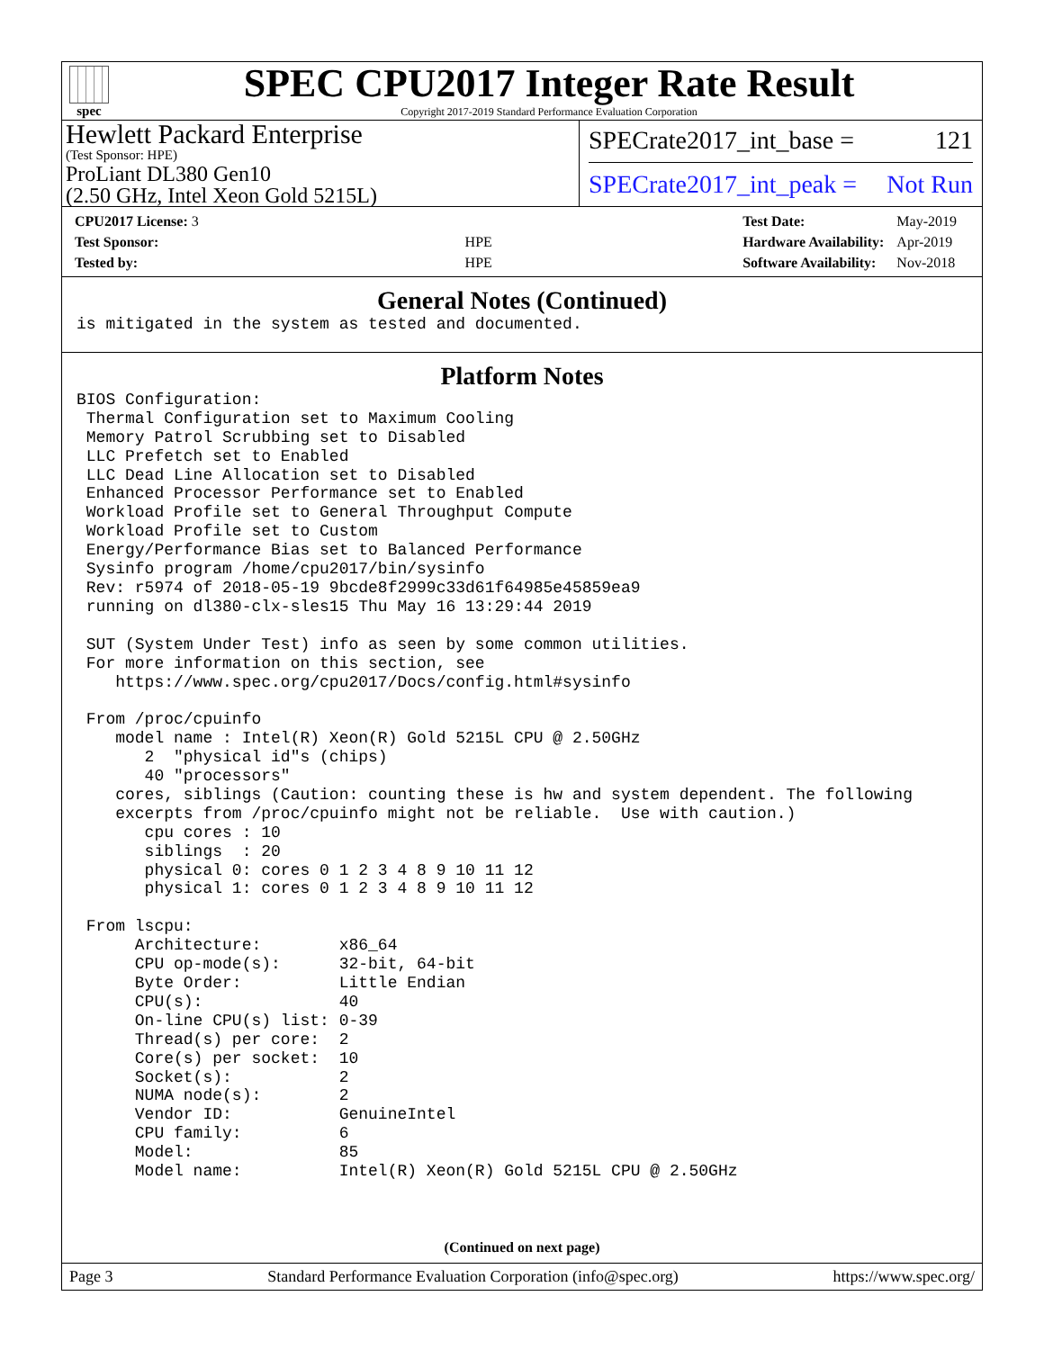spec
SPEC CPU2017 Integer Rate Result
Copyright 2017-2019 Standard Performance Evaluation Corporation
Hewlett Packard Enterprise
(Test Sponsor: HPE)
ProLiant DL380 Gen10
(2.50 GHz, Intel Xeon Gold 5215L)
SPECrate2017_int_base = 121
SPECrate2017_int_peak = Not Run
| CPU2017 License: 3 | |
| Test Sponsor: | HPE |
| Tested by: | HPE |
| Test Date: | May-2019 |
| Hardware Availability: | Apr-2019 |
| Software Availability: | Nov-2018 |
General Notes (Continued)
is mitigated in the system as tested and documented.
Platform Notes
BIOS Configuration:
 Thermal Configuration set to Maximum Cooling
 Memory Patrol Scrubbing set to Disabled
 LLC Prefetch set to Enabled
 LLC Dead Line Allocation set to Disabled
 Enhanced Processor Performance set to Enabled
 Workload Profile set to General Throughput Compute
 Workload Profile set to Custom
 Energy/Performance Bias set to Balanced Performance
 Sysinfo program /home/cpu2017/bin/sysinfo
 Rev: r5974 of 2018-05-19 9bcde8f2999c33d61f64985e45859ea9
 running on dl380-clx-sles15 Thu May 16 13:29:44 2019

 SUT (System Under Test) info as seen by some common utilities.
 For more information on this section, see
    https://www.spec.org/cpu2017/Docs/config.html#sysinfo

 From /proc/cpuinfo
    model name : Intel(R) Xeon(R) Gold 5215L CPU @ 2.50GHz
       2  "physical id"s (chips)
       40 "processors"
    cores, siblings (Caution: counting these is hw and system dependent. The following
    excerpts from /proc/cpuinfo might not be reliable.  Use with caution.)
       cpu cores : 10
       siblings  : 20
       physical 0: cores 0 1 2 3 4 8 9 10 11 12
       physical 1: cores 0 1 2 3 4 8 9 10 11 12

 From lscpu:
      Architecture:        x86_64
      CPU op-mode(s):      32-bit, 64-bit
      Byte Order:          Little Endian
      CPU(s):              40
      On-line CPU(s) list: 0-39
      Thread(s) per core:  2
      Core(s) per socket:  10
      Socket(s):           2
      NUMA node(s):        2
      Vendor ID:           GenuineIntel
      CPU family:          6
      Model:               85
      Model name:          Intel(R) Xeon(R) Gold 5215L CPU @ 2.50GHz
(Continued on next page)
Page 3 Standard Performance Evaluation Corporation (info@spec.org) https://www.spec.org/